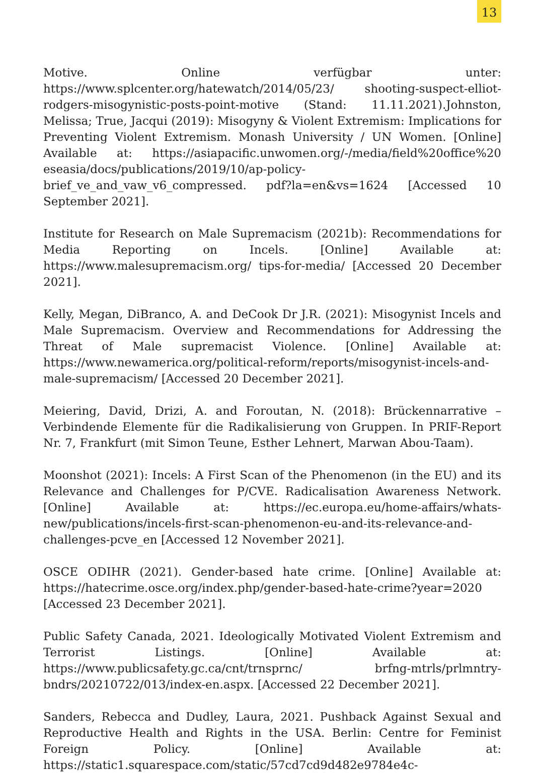13
Motive. Online verfügbar unter: https://www.splcenter.org/hatewatch/2014/05/23/ shooting-suspect-elliot-rodgers-misogynistic-posts-point-motive (Stand: 11.11.2021).Johnston, Melissa; True, Jacqui (2019): Misogyny & Violent Extremism: Implications for Preventing Violent Extremism. Monash University / UN Women. [Online] Available at: https://asiapacific.unwomen.org/-/media/field%20office%20 eseasia/docs/publications/2019/10/ap-policy-brief_ve_and_vaw_v6_compressed. pdf?la=en&vs=1624 [Accessed 10 September 2021].
Institute for Research on Male Supremacism (2021b): Recommendations for Media Reporting on Incels. [Online] Available at: https://www.malesupremacism.org/ tips-for-media/ [Accessed 20 December 2021].
Kelly, Megan, DiBranco, A. and DeCook Dr J.R. (2021): Misogynist Incels and Male Supremacism. Overview and Recommendations for Addressing the Threat of Male supremacist Violence. [Online] Available at: https://www.newamerica.org/political-reform/reports/misogynist-incels-and-male-supremacism/ [Accessed 20 December 2021].
Meiering, David, Drizi, A. and Foroutan, N. (2018): Brückennarrative – Verbindende Elemente für die Radikalisierung von Gruppen. In PRIF-Report Nr. 7, Frankfurt (mit Simon Teune, Esther Lehnert, Marwan Abou-Taam).
Moonshot (2021): Incels: A First Scan of the Phenomenon (in the EU) and its Relevance and Challenges for P/CVE. Radicalisation Awareness Network. [Online] Available at: https://ec.europa.eu/home-affairs/whats-new/publications/incels-first-scan-phenomenon-eu-and-its-relevance-and-challenges-pcve_en [Accessed 12 November 2021].
OSCE ODIHR (2021). Gender-based hate crime. [Online] Available at: https://hatecrime.osce.org/index.php/gender-based-hate-crime?year=2020 [Accessed 23 December 2021].
Public Safety Canada, 2021. Ideologically Motivated Violent Extremism and Terrorist Listings. [Online] Available at: https://www.publicsafety.gc.ca/cnt/trnsprnc/ brfng-mtrls/prlmntry-bndrs/20210722/013/index-en.aspx. [Accessed 22 December 2021].
Sanders, Rebecca and Dudley, Laura, 2021. Pushback Against Sexual and Reproductive Health and Rights in the USA. Berlin: Centre for Feminist Foreign Policy. [Online] Available at: https://static1.squarespace.com/static/57cd7cd9d482e9784e4c-